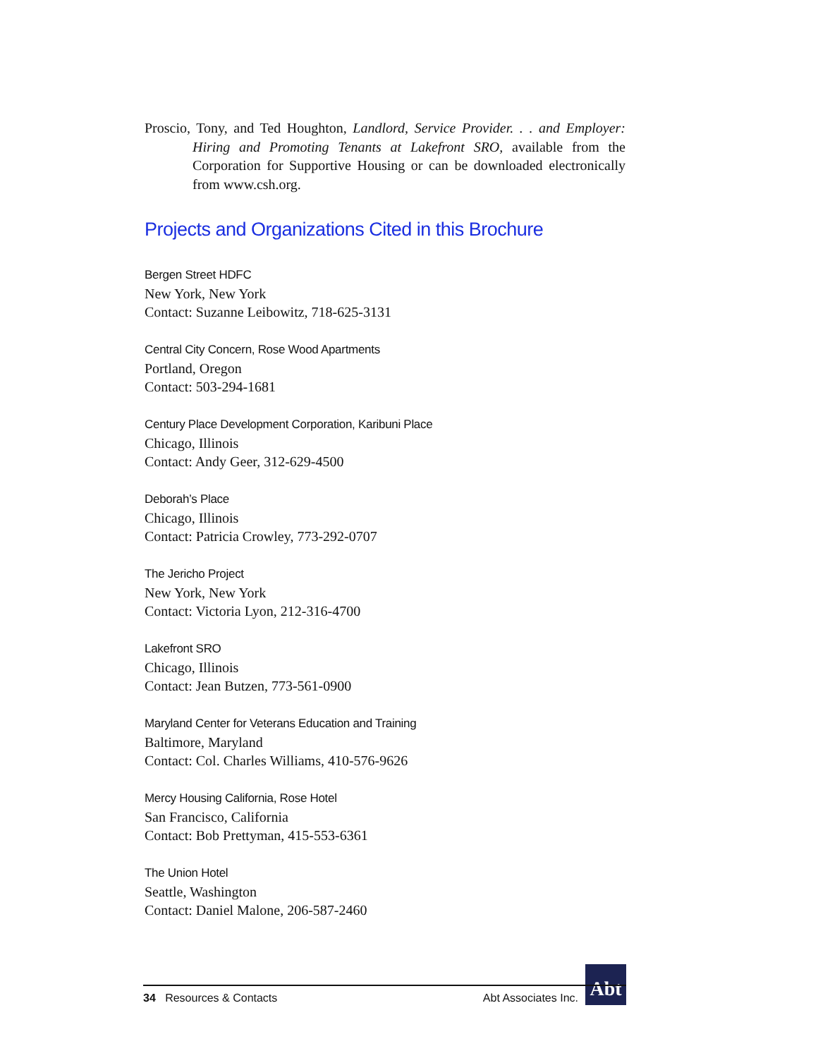Proscio, Tony, and Ted Houghton, Landlord, Service Provider. . . and Employer: Hiring and Promoting Tenants at Lakefront SRO, available from the Corporation for Supportive Housing or can be downloaded electronically from www.csh.org.
Projects and Organizations Cited in this Brochure
Bergen Street HDFC
New York, New York
Contact: Suzanne Leibowitz, 718-625-3131
Central City Concern, Rose Wood Apartments
Portland, Oregon
Contact: 503-294-1681
Century Place Development Corporation, Karibuni Place
Chicago, Illinois
Contact: Andy Geer, 312-629-4500
Deborah’s Place
Chicago, Illinois
Contact: Patricia Crowley, 773-292-0707
The Jericho Project
New York, New York
Contact: Victoria Lyon, 212-316-4700
Lakefront SRO
Chicago, Illinois
Contact: Jean Butzen, 773-561-0900
Maryland Center for Veterans Education and Training
Baltimore, Maryland
Contact: Col. Charles Williams, 410-576-9626
Mercy Housing California, Rose Hotel
San Francisco, California
Contact: Bob Prettyman, 415-553-6361
The Union Hotel
Seattle, Washington
Contact: Daniel Malone, 206-587-2460
Abt
34 Resources & Contacts Abt Associates Inc.